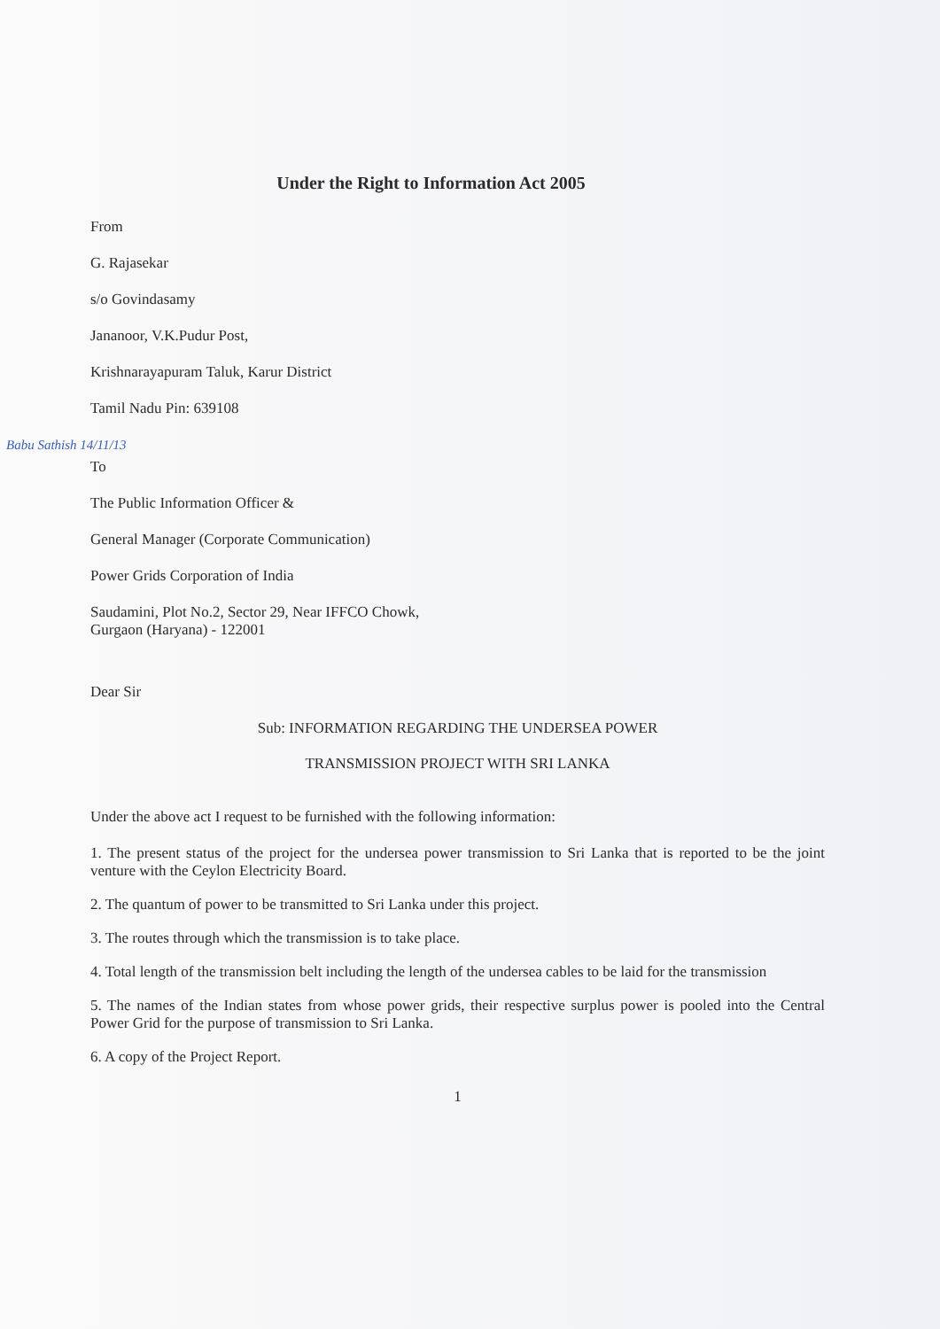Under the Right to Information Act 2005
From
G. Rajasekar
s/o Govindasamy
Jananoor, V.K.Pudur Post,
Krishnarayapuram Taluk, Karur District
Tamil Nadu Pin: 639108
Babu Sathish 14/11/13
To
The Public Information Officer &
General Manager (Corporate Communication)
Power Grids Corporation of India
Saudamini, Plot No.2, Sector 29, Near IFFCO Chowk,
Gurgaon (Haryana) - 122001
Dear Sir
Sub: INFORMATION REGARDING THE UNDERSEA POWER
TRANSMISSION PROJECT WITH SRI LANKA
Under the above act I request to be furnished with the following information:
1. The present status of the project for the undersea power transmission to Sri Lanka that is reported to be the joint venture with the Ceylon Electricity Board.
2. The quantum of power to be transmitted to Sri Lanka under this project.
3. The routes through which the transmission is to take place.
4. Total length of the transmission belt including the length of the undersea cables to be laid for the transmission
5. The names of the Indian states from whose power grids, their respective surplus power is pooled into the Central Power Grid for the purpose of transmission to Sri Lanka.
6. A copy of the Project Report.
1